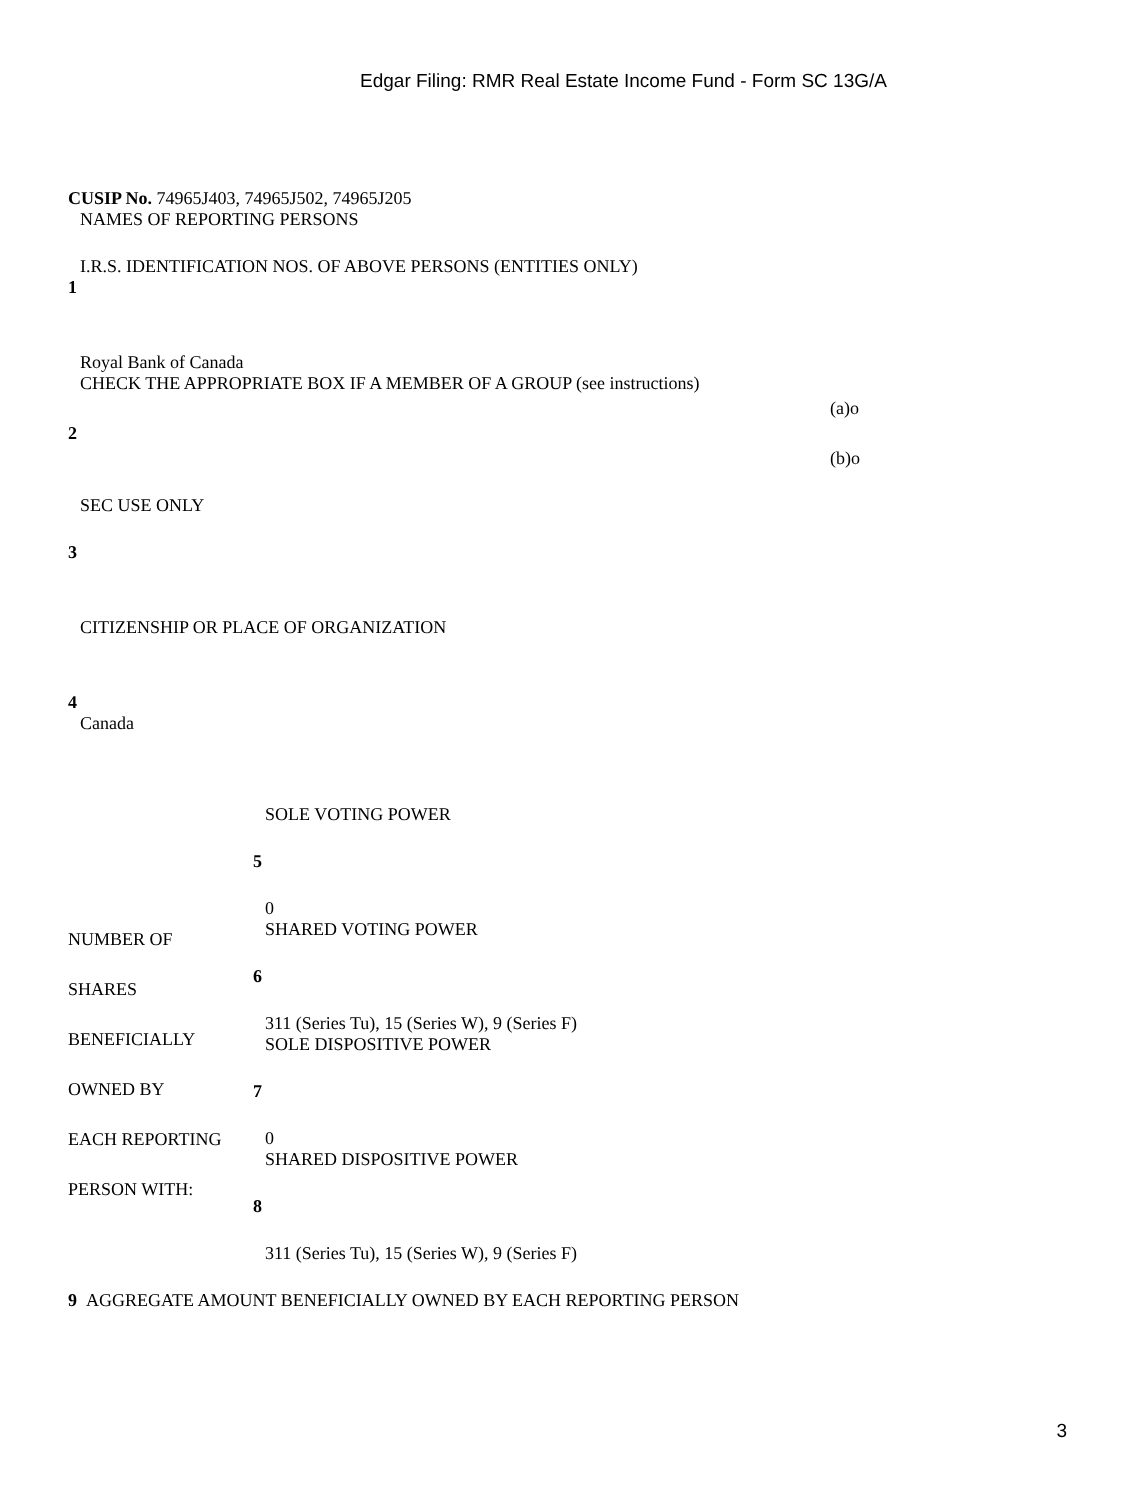Edgar Filing: RMR Real Estate Income Fund - Form SC 13G/A
CUSIP No. 74965J403, 74965J502, 74965J205
NAMES OF REPORTING PERSONS
I.R.S. IDENTIFICATION NOS. OF ABOVE PERSONS (ENTITIES ONLY)
1
Royal Bank of Canada
CHECK THE APPROPRIATE BOX IF A MEMBER OF A GROUP (see instructions)
(a)o
2
(b)o
SEC USE ONLY
3
CITIZENSHIP OR PLACE OF ORGANIZATION
4
Canada
| NUMBER OF SHARES BENEFICIALLY OWNED BY EACH REPORTING PERSON WITH: | SOLE VOTING POWER 5 0 SHARED VOTING POWER 6 311 (Series Tu), 15 (Series W), 9 (Series F) SOLE DISPOSITIVE POWER 7 0 SHARED DISPOSITIVE POWER 8 311 (Series Tu), 15 (Series W), 9 (Series F) |
9 AGGREGATE AMOUNT BENEFICIALLY OWNED BY EACH REPORTING PERSON
3